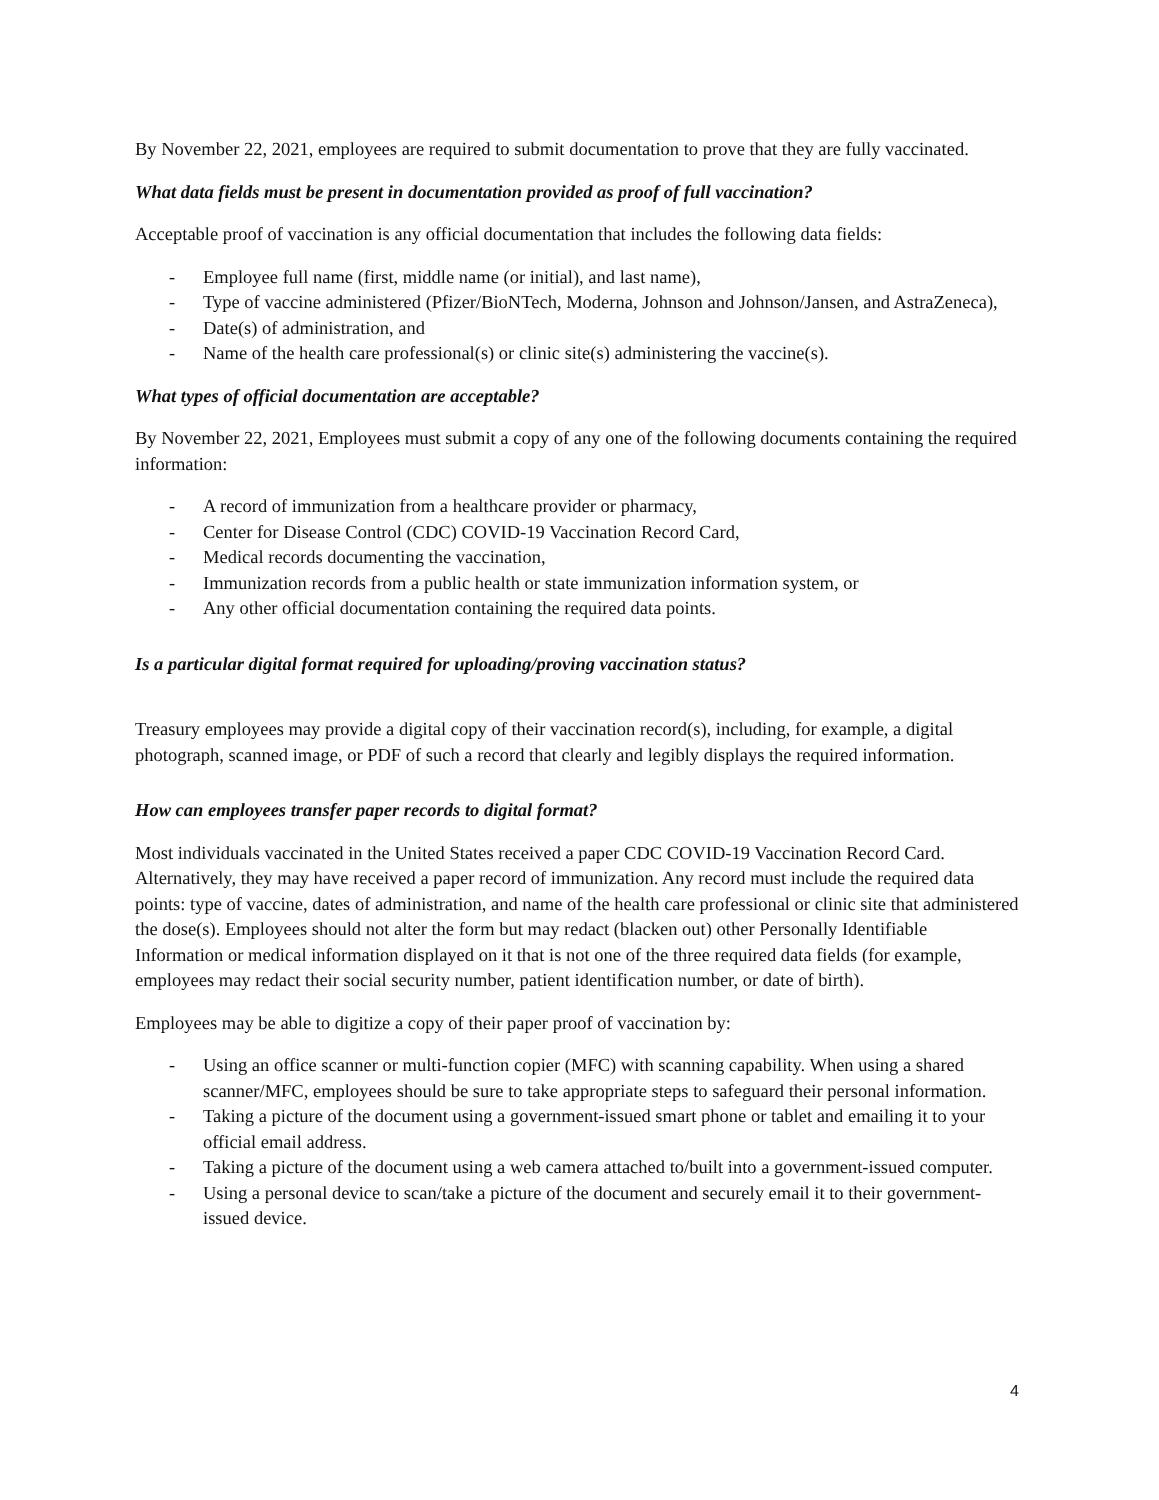By November 22, 2021, employees are required to submit documentation to prove that they are fully vaccinated.
What data fields must be present in documentation provided as proof of full vaccination?
Acceptable proof of vaccination is any official documentation that includes the following data fields:
- Employee full name (first, middle name (or initial), and last name),
- Type of vaccine administered (Pfizer/BioNTech, Moderna, Johnson and Johnson/Jansen, and AstraZeneca),
- Date(s) of administration, and
- Name of the health care professional(s) or clinic site(s) administering the vaccine(s).
What types of official documentation are acceptable?
By November 22, 2021, Employees must submit a copy of any one of the following documents containing the required information:
- A record of immunization from a healthcare provider or pharmacy,
- Center for Disease Control (CDC) COVID-19 Vaccination Record Card,
- Medical records documenting the vaccination,
- Immunization records from a public health or state immunization information system, or
- Any other official documentation containing the required data points.
Is a particular digital format required for uploading/proving vaccination status?
Treasury employees may provide a digital copy of their vaccination record(s), including, for example, a digital photograph, scanned image, or PDF of such a record that clearly and legibly displays the required information.
How can employees transfer paper records to digital format?
Most individuals vaccinated in the United States received a paper CDC COVID-19 Vaccination Record Card. Alternatively, they may have received a paper record of immunization. Any record must include the required data points: type of vaccine, dates of administration, and name of the health care professional or clinic site that administered the dose(s). Employees should not alter the form but may redact (blacken out) other Personally Identifiable Information or medical information displayed on it that is not one of the three required data fields (for example, employees may redact their social security number, patient identification number, or date of birth).
Employees may be able to digitize a copy of their paper proof of vaccination by:
- Using an office scanner or multi-function copier (MFC) with scanning capability. When using a shared scanner/MFC, employees should be sure to take appropriate steps to safeguard their personal information.
- Taking a picture of the document using a government-issued smart phone or tablet and emailing it to your official email address.
- Taking a picture of the document using a web camera attached to/built into a government-issued computer.
- Using a personal device to scan/take a picture of the document and securely email it to their government-issued device.
4